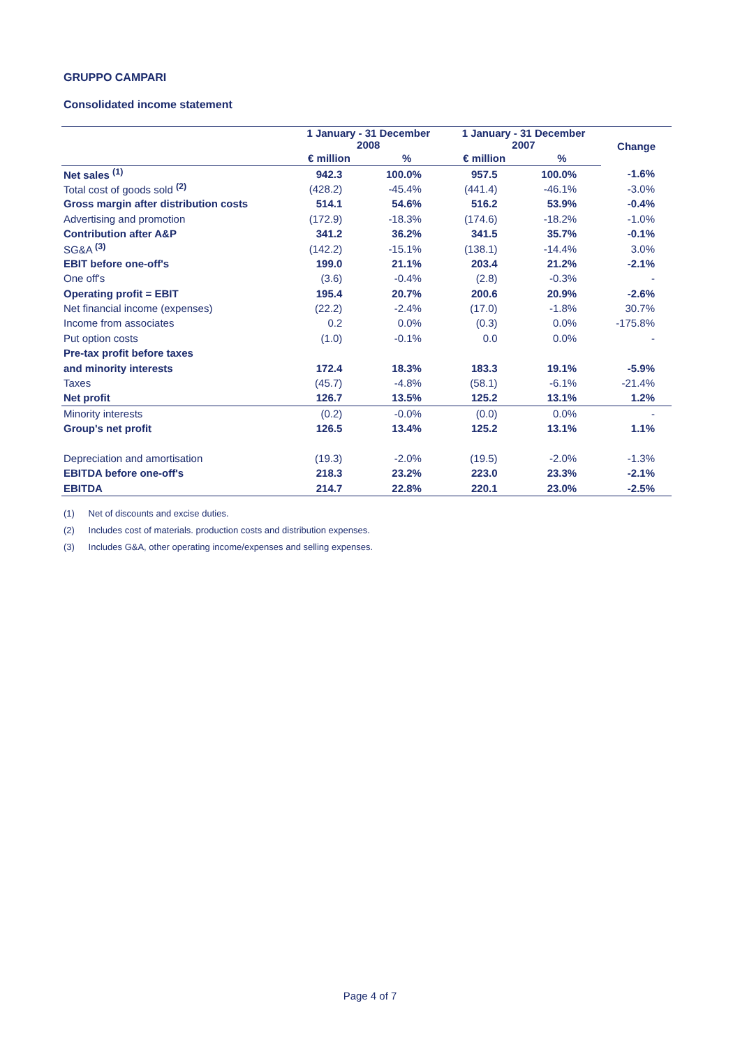GRUPPO CAMPARI
Consolidated income statement
| | 1 January - 31 December 2008 | | 1 January - 31 December 2007 | | Change |
| --- | --- | --- | --- | --- | --- |
| | € million | % | € million | % | |
| Net sales <sup>(1)</sup> | 942.3 | 100.0% | 957.5 | 100.0% | -1.6% |
| Total cost of goods sold <sup>(2)</sup> | (428.2) | -45.4% | (441.4) | -46.1% | -3.0% |
| Gross margin after distribution costs | 514.1 | 54.6% | 516.2 | 53.9% | -0.4% |
| Advertising and promotion | (172.9) | -18.3% | (174.6) | -18.2% | -1.0% |
| Contribution after A&P | 341.2 | 36.2% | 341.5 | 35.7% | -0.1% |
| SG&A <sup>(3)</sup> | (142.2) | -15.1% | (138.1) | -14.4% | 3.0% |
| EBIT before one-off's | 199.0 | 21.1% | 203.4 | 21.2% | -2.1% |
| One off's | (3.6) | -0.4% | (2.8) | -0.3% | - |
| Operating profit = EBIT | 195.4 | 20.7% | 200.6 | 20.9% | -2.6% |
| Net financial income (expenses) | (22.2) | -2.4% | (17.0) | -1.8% | 30.7% |
| Income from associates | 0.2 | 0.0% | (0.3) | 0.0% | -175.8% |
| Put option costs | (1.0) | -0.1% | 0.0 | 0.0% | - |
| Pre-tax profit before taxes | | | | | |
| and minority interests | 172.4 | 18.3% | 183.3 | 19.1% | -5.9% |
| Taxes | (45.7) | -4.8% | (58.1) | -6.1% | -21.4% |
| Net profit | 126.7 | 13.5% | 125.2 | 13.1% | 1.2% |
| Minority interests | (0.2) | -0.0% | (0.0) | 0.0% | - |
| Group's net profit | 126.5 | 13.4% | 125.2 | 13.1% | 1.1% |
| Depreciation and amortisation | (19.3) | -2.0% | (19.5) | -2.0% | -1.3% |
| EBITDA before one-off's | 218.3 | 23.2% | 223.0 | 23.3% | -2.1% |
| EBITDA | 214.7 | 22.8% | 220.1 | 23.0% | -2.5% |
(1) Net of discounts and excise duties.
(2) Includes cost of materials. production costs and distribution expenses.
(3) Includes G&A, other operating income/expenses and selling expenses.
Page 4 of 7